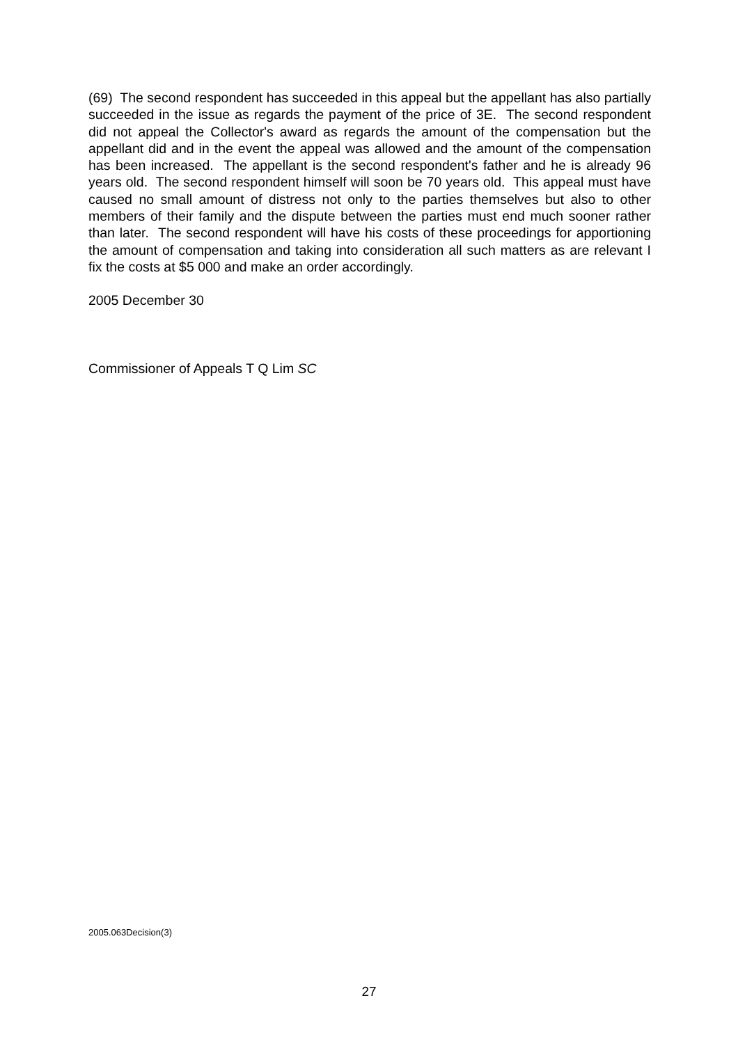(69) The second respondent has succeeded in this appeal but the appellant has also partially succeeded in the issue as regards the payment of the price of 3E. The second respondent did not appeal the Collector's award as regards the amount of the compensation but the appellant did and in the event the appeal was allowed and the amount of the compensation has been increased. The appellant is the second respondent's father and he is already 96 years old. The second respondent himself will soon be 70 years old. This appeal must have caused no small amount of distress not only to the parties themselves but also to other members of their family and the dispute between the parties must end much sooner rather than later. The second respondent will have his costs of these proceedings for apportioning the amount of compensation and taking into consideration all such matters as are relevant I fix the costs at $5 000 and make an order accordingly.
2005 December 30
Commissioner of Appeals T Q Lim SC
2005.063Decision(3)
27